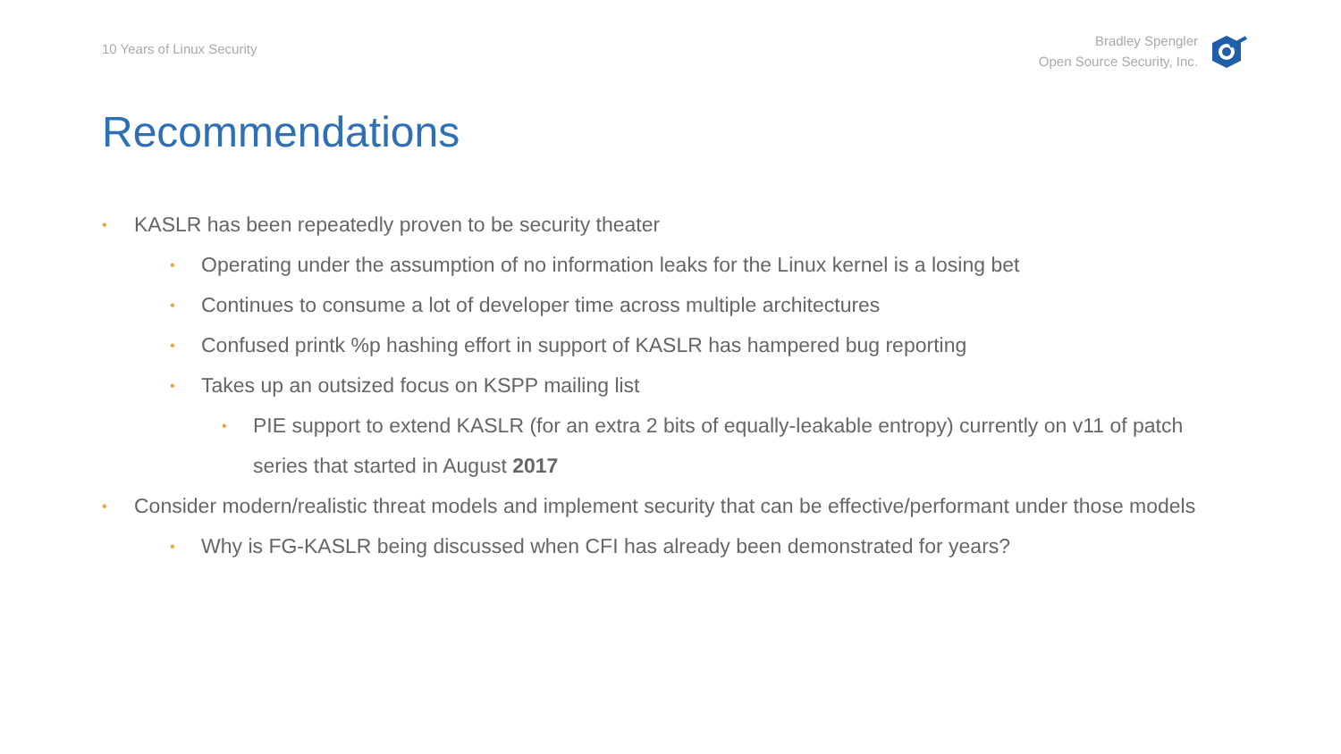10 Years of Linux Security
Bradley Spengler
Open Source Security, Inc.
Recommendations
• KASLR has been repeatedly proven to be security theater
• Operating under the assumption of no information leaks for the Linux kernel is a losing bet
• Continues to consume a lot of developer time across multiple architectures
• Confused printk %p hashing effort in support of KASLR has hampered bug reporting
• Takes up an outsized focus on KSPP mailing list
• PIE support to extend KASLR (for an extra 2 bits of equally-leakable entropy) currently on v11 of patch series that started in August 2017
• Consider modern/realistic threat models and implement security that can be effective/performant under those models
• Why is FG-KASLR being discussed when CFI has already been demonstrated for years?